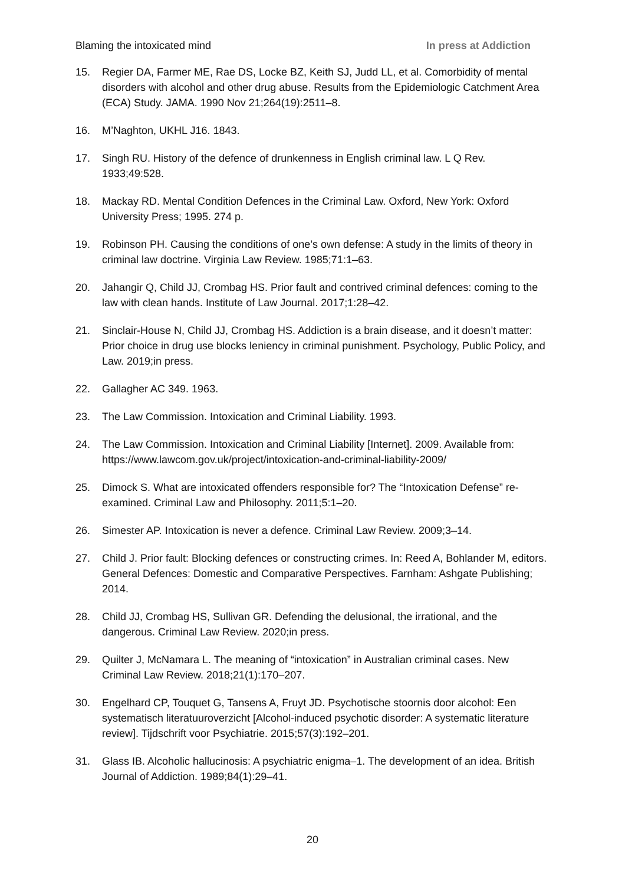Blaming the intoxicated mind In press at Addiction
15. Regier DA, Farmer ME, Rae DS, Locke BZ, Keith SJ, Judd LL, et al. Comorbidity of mental disorders with alcohol and other drug abuse. Results from the Epidemiologic Catchment Area (ECA) Study. JAMA. 1990 Nov 21;264(19):2511–8.
16. M’Naghton, UKHL J16. 1843.
17. Singh RU. History of the defence of drunkenness in English criminal law. L Q Rev. 1933;49:528.
18. Mackay RD. Mental Condition Defences in the Criminal Law. Oxford, New York: Oxford University Press; 1995. 274 p.
19. Robinson PH. Causing the conditions of one’s own defense: A study in the limits of theory in criminal law doctrine. Virginia Law Review. 1985;71:1–63.
20. Jahangir Q, Child JJ, Crombag HS. Prior fault and contrived criminal defences: coming to the law with clean hands. Institute of Law Journal. 2017;1:28–42.
21. Sinclair-House N, Child JJ, Crombag HS. Addiction is a brain disease, and it doesn’t matter: Prior choice in drug use blocks leniency in criminal punishment. Psychology, Public Policy, and Law. 2019;in press.
22. Gallagher AC 349. 1963.
23. The Law Commission. Intoxication and Criminal Liability. 1993.
24. The Law Commission. Intoxication and Criminal Liability [Internet]. 2009. Available from: https://www.lawcom.gov.uk/project/intoxication-and-criminal-liability-2009/
25. Dimock S. What are intoxicated offenders responsible for? The “Intoxication Defense” re-examined. Criminal Law and Philosophy. 2011;5:1–20.
26. Simester AP. Intoxication is never a defence. Criminal Law Review. 2009;3–14.
27. Child J. Prior fault: Blocking defences or constructing crimes. In: Reed A, Bohlander M, editors. General Defences: Domestic and Comparative Perspectives. Farnham: Ashgate Publishing; 2014.
28. Child JJ, Crombag HS, Sullivan GR. Defending the delusional, the irrational, and the dangerous. Criminal Law Review. 2020;in press.
29. Quilter J, McNamara L. The meaning of “intoxication” in Australian criminal cases. New Criminal Law Review. 2018;21(1):170–207.
30. Engelhard CP, Touquet G, Tansens A, Fruyt JD. Psychotische stoornis door alcohol: Een systematisch literatuuroverzicht [Alcohol-induced psychotic disorder: A systematic literature review]. Tijdschrift voor Psychiatrie. 2015;57(3):192–201.
31. Glass IB. Alcoholic hallucinosis: A psychiatric enigma–1. The development of an idea. British Journal of Addiction. 1989;84(1):29–41.
20